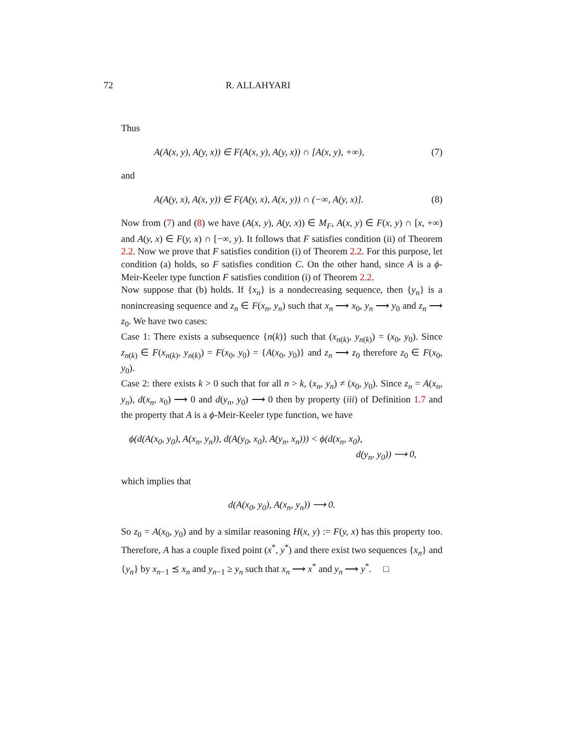72 R. ALLAHYARI
Thus
A(A(x, y), A(y, x)) ∈ F(A(x, y), A(y, x)) ∩ [A(x, y), +∞), (7)
and
A(A(y, x), A(x, y)) ∈ F(A(y, x), A(x, y)) ∩ (−∞, A(y, x)]. (8)
Now from (7) and (8) we have (A(x, y), A(y, x)) ∈ M<sub>F</sub>, A(x, y) ∈ F(x, y) ∩ [x, +∞) and A(y, x) ∈ F(y, x) ∩ [−∞, y). It follows that F satisfies condition (ii) of Theorem 2.2. Now we prove that F satisfies condition (i) of Theorem 2.2. For this purpose, let condition (a) holds, so F satisfies condition C. On the other hand, since A is a ϕ-Meir-Keeler type function F satisfies condition (i) of Theorem 2.2.
Now suppose that (b) holds. If {x<sub>n</sub>} is a nondecreasing sequence, then {y<sub>n</sub>} is a nonincreasing sequence and z<sub>n</sub> ∈ F(x<sub>n</sub>, y<sub>n</sub>) such that x<sub>n</sub> ⟶ x<sub>0</sub>, y<sub>n</sub> ⟶ y<sub>0</sub> and z<sub>n</sub> ⟶ z<sub>0</sub>. We have two cases:
Case 1: There exists a subsequence {n(k)} such that (x<sub>n(k)</sub>, y<sub>n(k)</sub>) = (x<sub>0</sub>, y<sub>0</sub>). Since z<sub>n(k)</sub> ∈ F(x<sub>n(k)</sub>, y<sub>n(k)</sub>) = F(x<sub>0</sub>, y<sub>0</sub>) = {A(x<sub>0</sub>, y<sub>0</sub>)} and z<sub>n</sub> ⟶ z<sub>0</sub> therefore z<sub>0</sub> ∈ F(x<sub>0</sub>, y<sub>0</sub>).
Case 2: there exists k > 0 such that for all n > k, (x<sub>n</sub>, y<sub>n</sub>) ≠ (x<sub>0</sub>, y<sub>0</sub>). Since z<sub>n</sub> = A(x<sub>n</sub>, y<sub>n</sub>), d(x<sub>n</sub>, x<sub>0</sub>) ⟶ 0 and d(y<sub>n</sub>, y<sub>0</sub>) ⟶ 0 then by property (iii) of Definition 1.7 and the property that A is a ϕ-Meir-Keeler type function, we have
ϕ(d(A(x<sub>0</sub>, y<sub>0</sub>), A(x<sub>n</sub>, y<sub>n</sub>)), d(A(y<sub>0</sub>, x<sub>0</sub>), A(y<sub>n</sub>, x<sub>n</sub>))) < ϕ(d(x<sub>n</sub>, x<sub>0</sub>),
d(y<sub>n</sub>, y<sub>0</sub>)) ⟶ 0,
which implies that
d(A(x<sub>0</sub>, y<sub>0</sub>), A(x<sub>n</sub>, y<sub>n</sub>)) ⟶ 0.
So z<sub>0</sub> = A(x<sub>0</sub>, y<sub>0</sub>) and by a similar reasoning H(x, y) := F(y, x) has this property too. Therefore, A has a couple fixed point (x<sup>*</sup>, y<sup>*</sup>) and there exist two sequences {x<sub>n</sub>} and {y<sub>n</sub>} by x<sub>n−1</sub> ⪯ x<sub>n</sub> and y<sub>n−1</sub> ≥ y<sub>n</sub> such that x<sub>n</sub> ⟶ x<sup>*</sup> and y<sub>n</sub> ⟶ y<sup>*</sup>. □